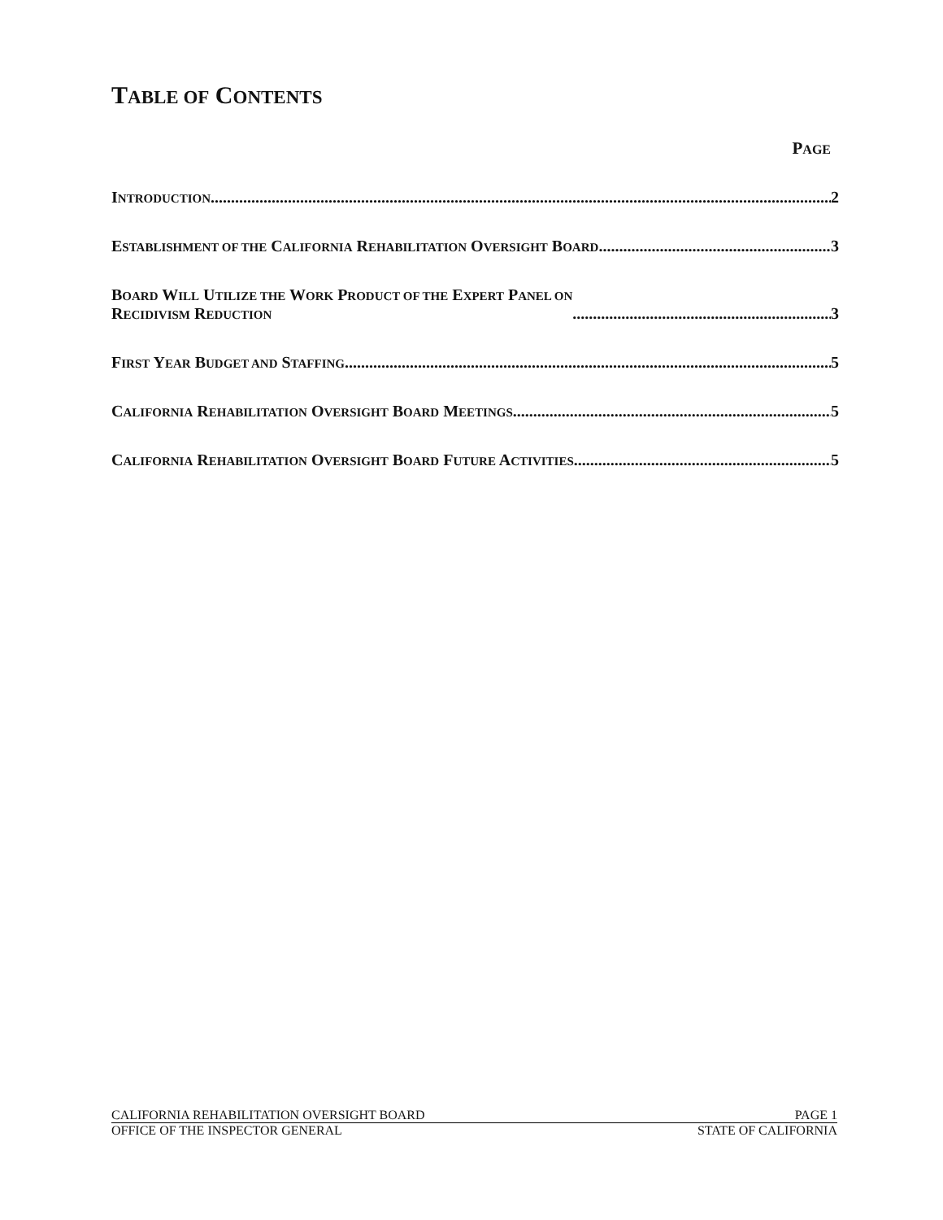TABLE OF CONTENTS
PAGE
INTRODUCTION 2
ESTABLISHMENT OF THE CALIFORNIA REHABILITATION OVERSIGHT BOARD 3
BOARD WILL UTILIZE THE WORK PRODUCT OF THE EXPERT PANEL ON
RECIDIVISM REDUCTION 3
FIRST YEAR BUDGET AND STAFFING 5
CALIFORNIA REHABILITATION OVERSIGHT BOARD MEETINGS 5
CALIFORNIA REHABILITATION OVERSIGHT BOARD FUTURE ACTIVITIES 5
CALIFORNIA REHABILITATION OVERSIGHT BOARD PAGE 1
OFFICE OF THE INSPECTOR GENERAL STATE OF CALIFORNIA